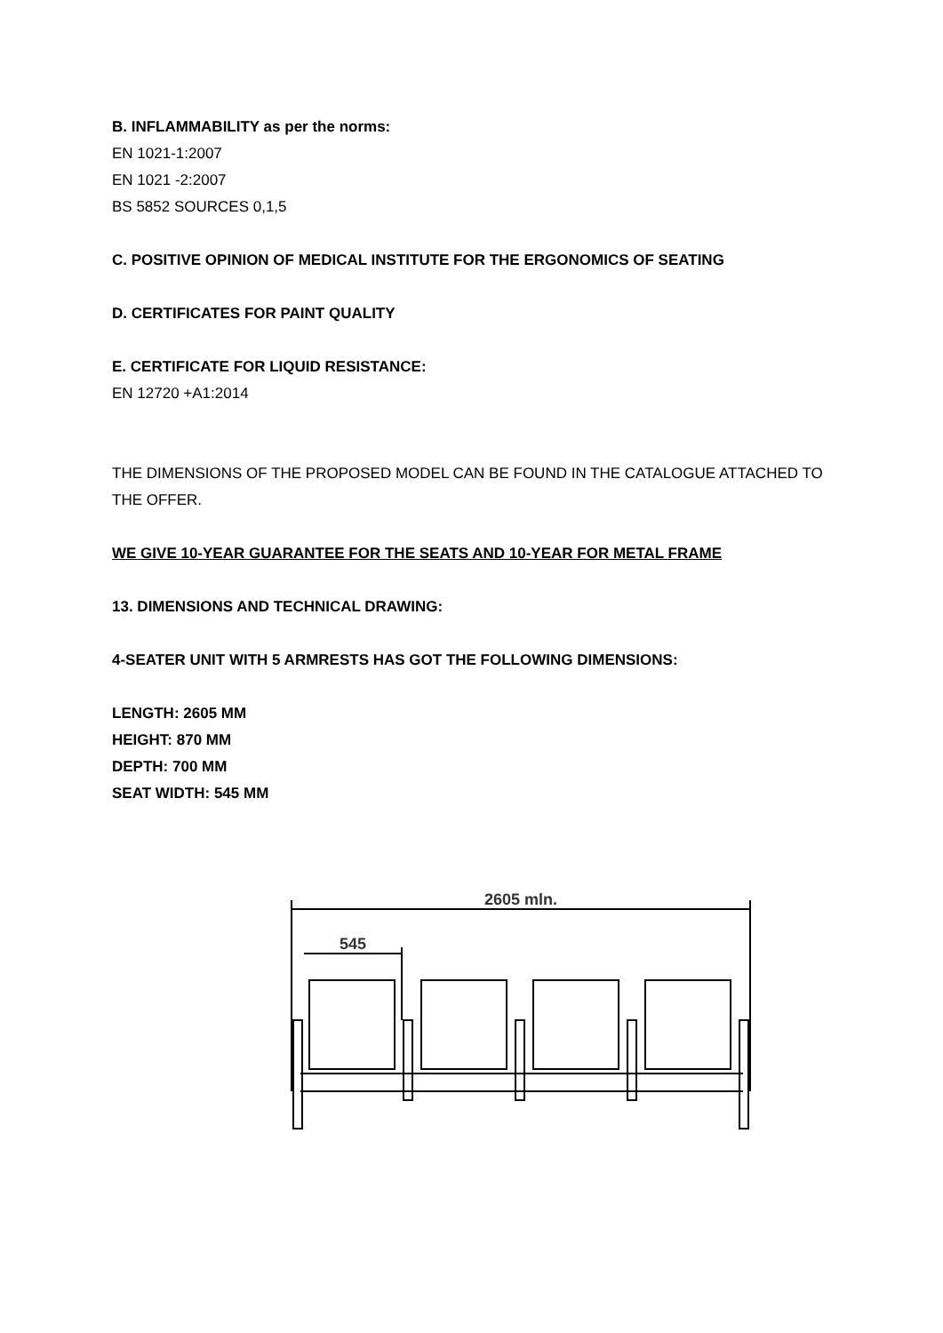B. INFLAMMABILITY as per the norms:
EN 1021-1:2007
EN 1021 -2:2007
BS 5852 SOURCES 0,1,5
C. POSITIVE OPINION OF MEDICAL INSTITUTE FOR THE ERGONOMICS OF SEATING
D. CERTIFICATES FOR PAINT QUALITY
E. CERTIFICATE FOR LIQUID RESISTANCE:
EN 12720 +A1:2014
THE DIMENSIONS OF THE PROPOSED MODEL CAN BE FOUND IN THE CATALOGUE ATTACHED TO THE OFFER.
WE GIVE 10-YEAR GUARANTEE FOR THE SEATS AND 10-YEAR FOR METAL FRAME
13. DIMENSIONS AND TECHNICAL DRAWING:
4-SEATER UNIT WITH 5 ARMRESTS HAS GOT THE FOLLOWING DIMENSIONS:
LENGTH: 2605 MM
HEIGHT: 870 MM
DEPTH: 700 MM
SEAT WIDTH: 545 MM
2605 mln.
545